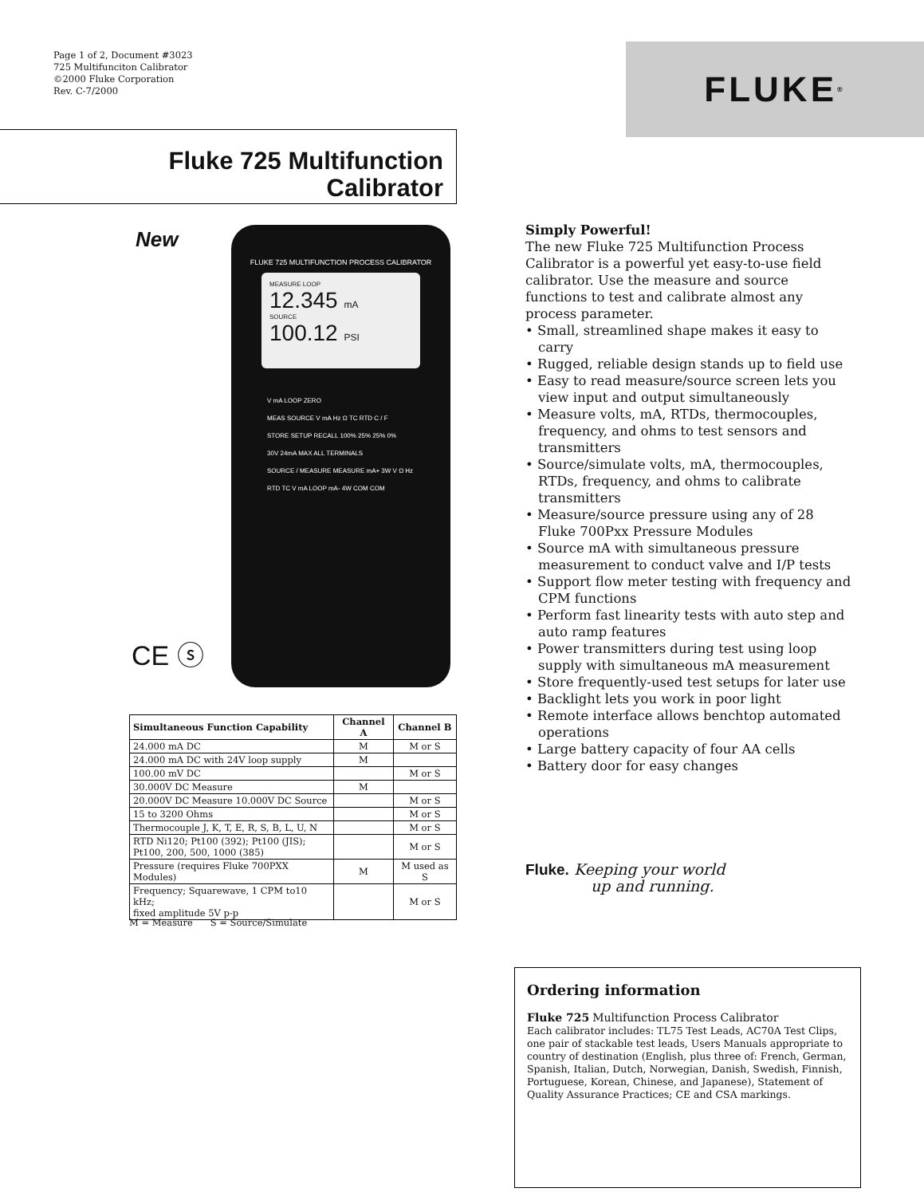Page 1 of 2, Document #3023
725 Multifunciton Calibrator
©2000 Fluke Corporation
Rev. C-7/2000
FLUKE ®
Fluke 725 Multifunction
Calibrator
New
FLUKE 725 MULTIFUNCTION PROCESS CALIBRATOR
MEASURE LOOP
12.345 mA
SOURCE
100.12 PSI
V mA LOOP ZERO
MEAS SOURCE V mA Hz Ω TC RTD C / F
STORE SETUP RECALL 100% 25% 25% 0%
30V 24mA MAX ALL TERMINALS
SOURCE / MEASURE MEASURE mA+ 3W V Ω Hz RTD TC V mA LOOP mA- 4W COM COM
CE ⓢ
| Simultaneous Function Capability | Channel A | Channel B |
| --- | --- | --- |
| 24.000 mA DC | M | M or S |
| 24.000 mA DC with 24V loop supply | M | |
| 100.00 mV DC | | M or S |
| 30.000V DC Measure | M | |
| 20.000V DC Measure 10.000V DC Source | | M or S |
| 15 to 3200 Ohms | | M or S |
| Thermocouple J, K, T, E, R, S, B, L, U, N | | M or S |
| RTD Ni120; Pt100 (392); Pt100 (JIS); Pt100, 200, 500, 1000 (385) | | M or S |
| Pressure (requires Fluke 700PXX Modules) | M | M used as S |
| Frequency; Squarewave, 1 CPM to10 kHz; fixed amplitude 5V p-p | | M or S |
M = Measure S = Source/Simulate
Simply Powerful!
The new Fluke 725 Multifunction Process Calibrator is a powerful yet easy-to-use field calibrator. Use the measure and source functions to test and calibrate almost any process parameter.
• Small, streamlined shape makes it easy to carry
• Rugged, reliable design stands up to field use
• Easy to read measure/source screen lets you view input and output simultaneously
• Measure volts, mA, RTDs, thermocouples, frequency, and ohms to test sensors and transmitters
• Source/simulate volts, mA, thermocouples, RTDs, frequency, and ohms to calibrate transmitters
• Measure/source pressure using any of 28 Fluke 700Pxx Pressure Modules
• Source mA with simultaneous pressure measurement to conduct valve and I/P tests
• Support flow meter testing with frequency and CPM functions
• Perform fast linearity tests with auto step and auto ramp features
• Power transmitters during test using loop supply with simultaneous mA measurement
• Store frequently-used test setups for later use
• Backlight lets you work in poor light
• Remote interface allows benchtop automated operations
• Large battery capacity of four AA cells
• Battery door for easy changes
Fluke. Keeping your world
up and running.
Ordering information
Fluke 725 Multifunction Process Calibrator
Each calibrator includes: TL75 Test Leads, AC70A Test Clips, one pair of stackable test leads, Users Manuals appropriate to country of destination (English, plus three of: French, German, Spanish, Italian, Dutch, Norwegian, Danish, Swedish, Finnish, Portuguese, Korean, Chinese, and Japanese), Statement of Quality Assurance Practices; CE and CSA markings.